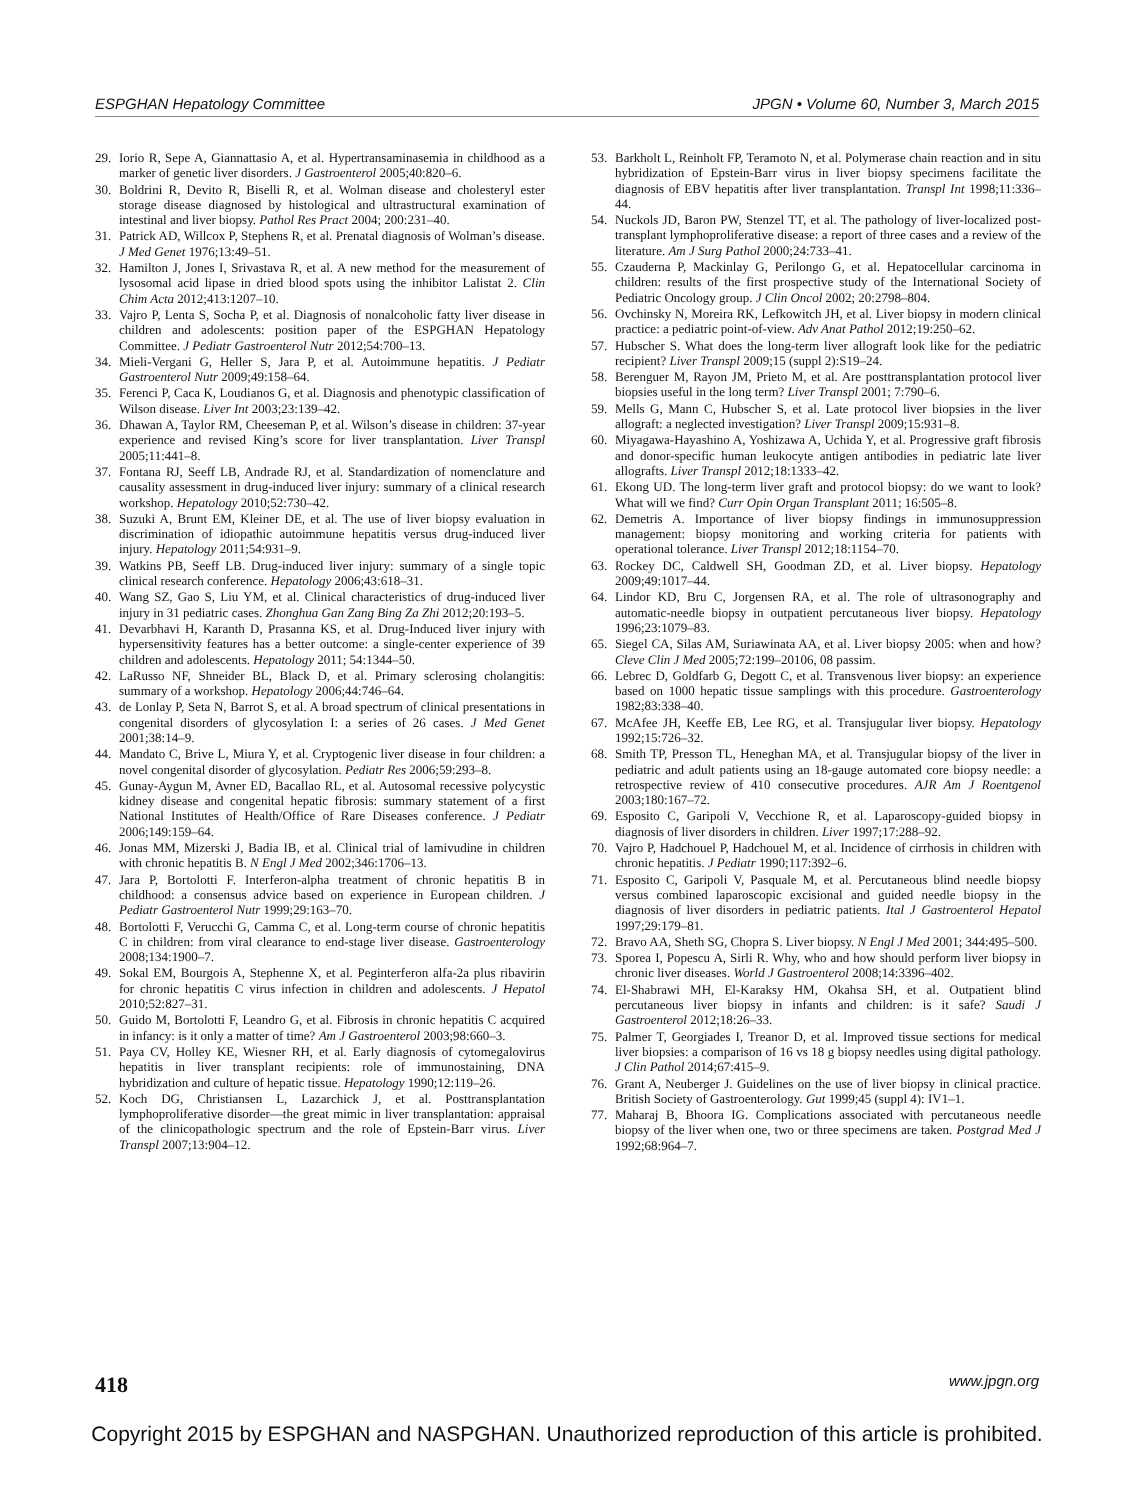ESPGHAN Hepatology Committee JPGN • Volume 60, Number 3, March 2015
29. Iorio R, Sepe A, Giannattasio A, et al. Hypertransaminasemia in childhood as a marker of genetic liver disorders. J Gastroenterol 2005;40:820–6.
30. Boldrini R, Devito R, Biselli R, et al. Wolman disease and cholesteryl ester storage disease diagnosed by histological and ultrastructural examination of intestinal and liver biopsy. Pathol Res Pract 2004; 200:231–40.
31. Patrick AD, Willcox P, Stephens R, et al. Prenatal diagnosis of Wolman’s disease. J Med Genet 1976;13:49–51.
32. Hamilton J, Jones I, Srivastava R, et al. A new method for the measurement of lysosomal acid lipase in dried blood spots using the inhibitor Lalistat 2. Clin Chim Acta 2012;413:1207–10.
33. Vajro P, Lenta S, Socha P, et al. Diagnosis of nonalcoholic fatty liver disease in children and adolescents: position paper of the ESPGHAN Hepatology Committee. J Pediatr Gastroenterol Nutr 2012;54:700–13.
34. Mieli-Vergani G, Heller S, Jara P, et al. Autoimmune hepatitis. J Pediatr Gastroenterol Nutr 2009;49:158–64.
35. Ferenci P, Caca K, Loudianos G, et al. Diagnosis and phenotypic classification of Wilson disease. Liver Int 2003;23:139–42.
36. Dhawan A, Taylor RM, Cheeseman P, et al. Wilson’s disease in children: 37-year experience and revised King’s score for liver transplantation. Liver Transpl 2005;11:441–8.
37. Fontana RJ, Seeff LB, Andrade RJ, et al. Standardization of nomenclature and causality assessment in drug-induced liver injury: summary of a clinical research workshop. Hepatology 2010;52:730–42.
38. Suzuki A, Brunt EM, Kleiner DE, et al. The use of liver biopsy evaluation in discrimination of idiopathic autoimmune hepatitis versus drug-induced liver injury. Hepatology 2011;54:931–9.
39. Watkins PB, Seeff LB. Drug-induced liver injury: summary of a single topic clinical research conference. Hepatology 2006;43:618–31.
40. Wang SZ, Gao S, Liu YM, et al. Clinical characteristics of drug-induced liver injury in 31 pediatric cases. Zhonghua Gan Zang Bing Za Zhi 2012;20:193–5.
41. Devarbhavi H, Karanth D, Prasanna KS, et al. Drug-Induced liver injury with hypersensitivity features has a better outcome: a single-center experience of 39 children and adolescents. Hepatology 2011; 54:1344–50.
42. LaRusso NF, Shneider BL, Black D, et al. Primary sclerosing cholangitis: summary of a workshop. Hepatology 2006;44:746–64.
43. de Lonlay P, Seta N, Barrot S, et al. A broad spectrum of clinical presentations in congenital disorders of glycosylation I: a series of 26 cases. J Med Genet 2001;38:14–9.
44. Mandato C, Brive L, Miura Y, et al. Cryptogenic liver disease in four children: a novel congenital disorder of glycosylation. Pediatr Res 2006;59:293–8.
45. Gunay-Aygun M, Avner ED, Bacallao RL, et al. Autosomal recessive polycystic kidney disease and congenital hepatic fibrosis: summary statement of a first National Institutes of Health/Office of Rare Diseases conference. J Pediatr 2006;149:159–64.
46. Jonas MM, Mizerski J, Badia IB, et al. Clinical trial of lamivudine in children with chronic hepatitis B. N Engl J Med 2002;346:1706–13.
47. Jara P, Bortolotti F. Interferon-alpha treatment of chronic hepatitis B in childhood: a consensus advice based on experience in European children. J Pediatr Gastroenterol Nutr 1999;29:163–70.
48. Bortolotti F, Verucchi G, Camma C, et al. Long-term course of chronic hepatitis C in children: from viral clearance to end-stage liver disease. Gastroenterology 2008;134:1900–7.
49. Sokal EM, Bourgois A, Stephenne X, et al. Peginterferon alfa-2a plus ribavirin for chronic hepatitis C virus infection in children and adolescents. J Hepatol 2010;52:827–31.
50. Guido M, Bortolotti F, Leandro G, et al. Fibrosis in chronic hepatitis C acquired in infancy: is it only a matter of time? Am J Gastroenterol 2003;98:660–3.
51. Paya CV, Holley KE, Wiesner RH, et al. Early diagnosis of cytomegalovirus hepatitis in liver transplant recipients: role of immunostaining, DNA hybridization and culture of hepatic tissue. Hepatology 1990;12:119–26.
52. Koch DG, Christiansen L, Lazarchick J, et al. Posttransplantation lymphoproliferative disorder—the great mimic in liver transplantation: appraisal of the clinicopathologic spectrum and the role of Epstein-Barr virus. Liver Transpl 2007;13:904–12.
53. Barkholt L, Reinholt FP, Teramoto N, et al. Polymerase chain reaction and in situ hybridization of Epstein-Barr virus in liver biopsy specimens facilitate the diagnosis of EBV hepatitis after liver transplantation. Transpl Int 1998;11:336–44.
54. Nuckols JD, Baron PW, Stenzel TT, et al. The pathology of liver-localized post-transplant lymphoproliferative disease: a report of three cases and a review of the literature. Am J Surg Pathol 2000;24:733–41.
55. Czauderna P, Mackinlay G, Perilongo G, et al. Hepatocellular carcinoma in children: results of the first prospective study of the International Society of Pediatric Oncology group. J Clin Oncol 2002; 20:2798–804.
56. Ovchinsky N, Moreira RK, Lefkowitch JH, et al. Liver biopsy in modern clinical practice: a pediatric point-of-view. Adv Anat Pathol 2012;19:250–62.
57. Hubscher S. What does the long-term liver allograft look like for the pediatric recipient? Liver Transpl 2009;15 (suppl 2):S19–24.
58. Berenguer M, Rayon JM, Prieto M, et al. Are posttransplantation protocol liver biopsies useful in the long term? Liver Transpl 2001; 7:790–6.
59. Mells G, Mann C, Hubscher S, et al. Late protocol liver biopsies in the liver allograft: a neglected investigation? Liver Transpl 2009;15:931–8.
60. Miyagawa-Hayashino A, Yoshizawa A, Uchida Y, et al. Progressive graft fibrosis and donor-specific human leukocyte antigen antibodies in pediatric late liver allografts. Liver Transpl 2012;18:1333–42.
61. Ekong UD. The long-term liver graft and protocol biopsy: do we want to look? What will we find? Curr Opin Organ Transplant 2011; 16:505–8.
62. Demetris A. Importance of liver biopsy findings in immunosuppression management: biopsy monitoring and working criteria for patients with operational tolerance. Liver Transpl 2012;18:1154–70.
63. Rockey DC, Caldwell SH, Goodman ZD, et al. Liver biopsy. Hepatology 2009;49:1017–44.
64. Lindor KD, Bru C, Jorgensen RA, et al. The role of ultrasonography and automatic-needle biopsy in outpatient percutaneous liver biopsy. Hepatology 1996;23:1079–83.
65. Siegel CA, Silas AM, Suriawinata AA, et al. Liver biopsy 2005: when and how? Cleve Clin J Med 2005;72:199–20106, 08 passim.
66. Lebrec D, Goldfarb G, Degott C, et al. Transvenous liver biopsy: an experience based on 1000 hepatic tissue samplings with this procedure. Gastroenterology 1982;83:338–40.
67. McAfee JH, Keeffe EB, Lee RG, et al. Transjugular liver biopsy. Hepatology 1992;15:726–32.
68. Smith TP, Presson TL, Heneghan MA, et al. Transjugular biopsy of the liver in pediatric and adult patients using an 18-gauge automated core biopsy needle: a retrospective review of 410 consecutive procedures. AJR Am J Roentgenol 2003;180:167–72.
69. Esposito C, Garipoli V, Vecchione R, et al. Laparoscopy-guided biopsy in diagnosis of liver disorders in children. Liver 1997;17:288–92.
70. Vajro P, Hadchouel P, Hadchouel M, et al. Incidence of cirrhosis in children with chronic hepatitis. J Pediatr 1990;117:392–6.
71. Esposito C, Garipoli V, Pasquale M, et al. Percutaneous blind needle biopsy versus combined laparoscopic excisional and guided needle biopsy in the diagnosis of liver disorders in pediatric patients. Ital J Gastroenterol Hepatol 1997;29:179–81.
72. Bravo AA, Sheth SG, Chopra S. Liver biopsy. N Engl J Med 2001; 344:495–500.
73. Sporea I, Popescu A, Sirli R. Why, who and how should perform liver biopsy in chronic liver diseases. World J Gastroenterol 2008;14:3396–402.
74. El-Shabrawi MH, El-Karaksy HM, Okahsa SH, et al. Outpatient blind percutaneous liver biopsy in infants and children: is it safe? Saudi J Gastroenterol 2012;18:26–33.
75. Palmer T, Georgiades I, Treanor D, et al. Improved tissue sections for medical liver biopsies: a comparison of 16 vs 18 g biopsy needles using digital pathology. J Clin Pathol 2014;67:415–9.
76. Grant A, Neuberger J. Guidelines on the use of liver biopsy in clinical practice. British Society of Gastroenterology. Gut 1999;45 (suppl 4): IV1–1.
77. Maharaj B, Bhoora IG. Complications associated with percutaneous needle biopsy of the liver when one, two or three specimens are taken. Postgrad Med J 1992;68:964–7.
418 www.jpgn.org
Copyright 2015 by ESPGHAN and NASPGHAN. Unauthorized reproduction of this article is prohibited.